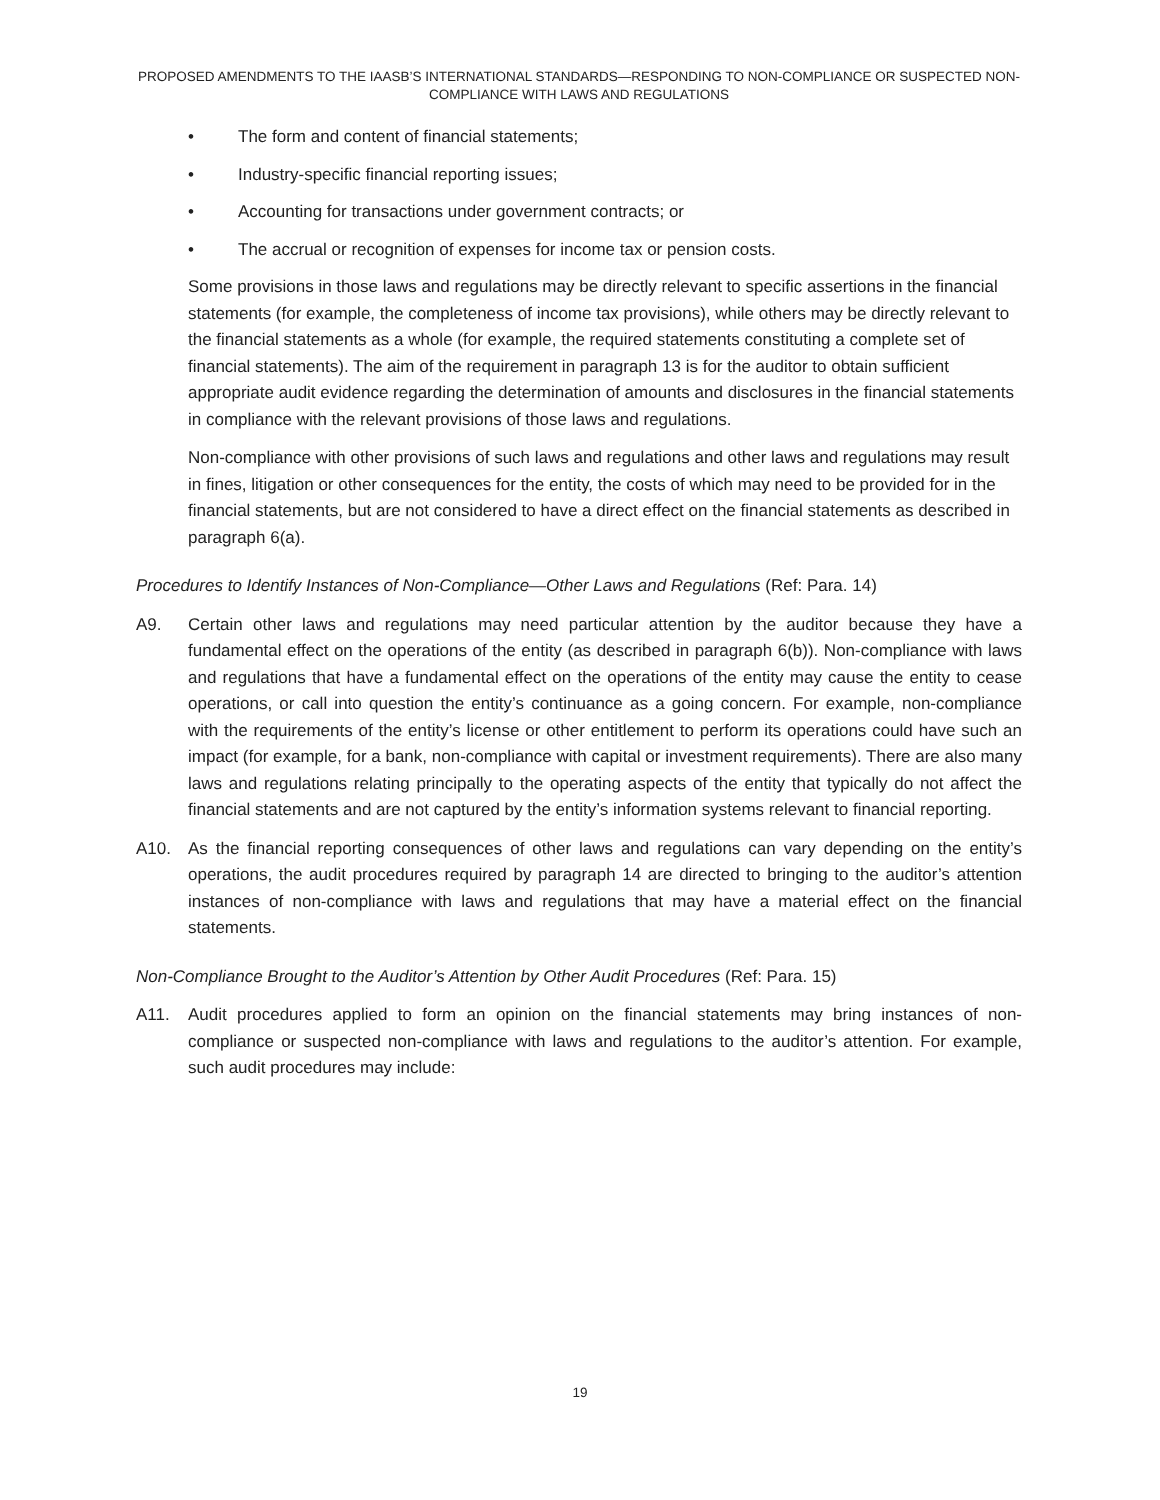PROPOSED AMENDMENTS TO THE IAASB’S INTERNATIONAL STANDARDS—RESPONDING TO NON-COMPLIANCE OR SUSPECTED NON-COMPLIANCE WITH LAWS AND REGULATIONS
• The form and content of financial statements;
• Industry-specific financial reporting issues;
• Accounting for transactions under government contracts; or
• The accrual or recognition of expenses for income tax or pension costs.
Some provisions in those laws and regulations may be directly relevant to specific assertions in the financial statements (for example, the completeness of income tax provisions), while others may be directly relevant to the financial statements as a whole (for example, the required statements constituting a complete set of financial statements). The aim of the requirement in paragraph 13 is for the auditor to obtain sufficient appropriate audit evidence regarding the determination of amounts and disclosures in the financial statements in compliance with the relevant provisions of those laws and regulations.
Non-compliance with other provisions of such laws and regulations and other laws and regulations may result in fines, litigation or other consequences for the entity, the costs of which may need to be provided for in the financial statements, but are not considered to have a direct effect on the financial statements as described in paragraph 6(a).
Procedures to Identify Instances of Non-Compliance—Other Laws and Regulations (Ref: Para. 14)
A9. Certain other laws and regulations may need particular attention by the auditor because they have a fundamental effect on the operations of the entity (as described in paragraph 6(b)). Non-compliance with laws and regulations that have a fundamental effect on the operations of the entity may cause the entity to cease operations, or call into question the entity’s continuance as a going concern. For example, non-compliance with the requirements of the entity’s license or other entitlement to perform its operations could have such an impact (for example, for a bank, non-compliance with capital or investment requirements). There are also many laws and regulations relating principally to the operating aspects of the entity that typically do not affect the financial statements and are not captured by the entity’s information systems relevant to financial reporting.
A10. As the financial reporting consequences of other laws and regulations can vary depending on the entity’s operations, the audit procedures required by paragraph 14 are directed to bringing to the auditor’s attention instances of non-compliance with laws and regulations that may have a material effect on the financial statements.
Non-Compliance Brought to the Auditor’s Attention by Other Audit Procedures (Ref: Para. 15)
A11. Audit procedures applied to form an opinion on the financial statements may bring instances of non-compliance or suspected non-compliance with laws and regulations to the auditor’s attention. For example, such audit procedures may include:
19